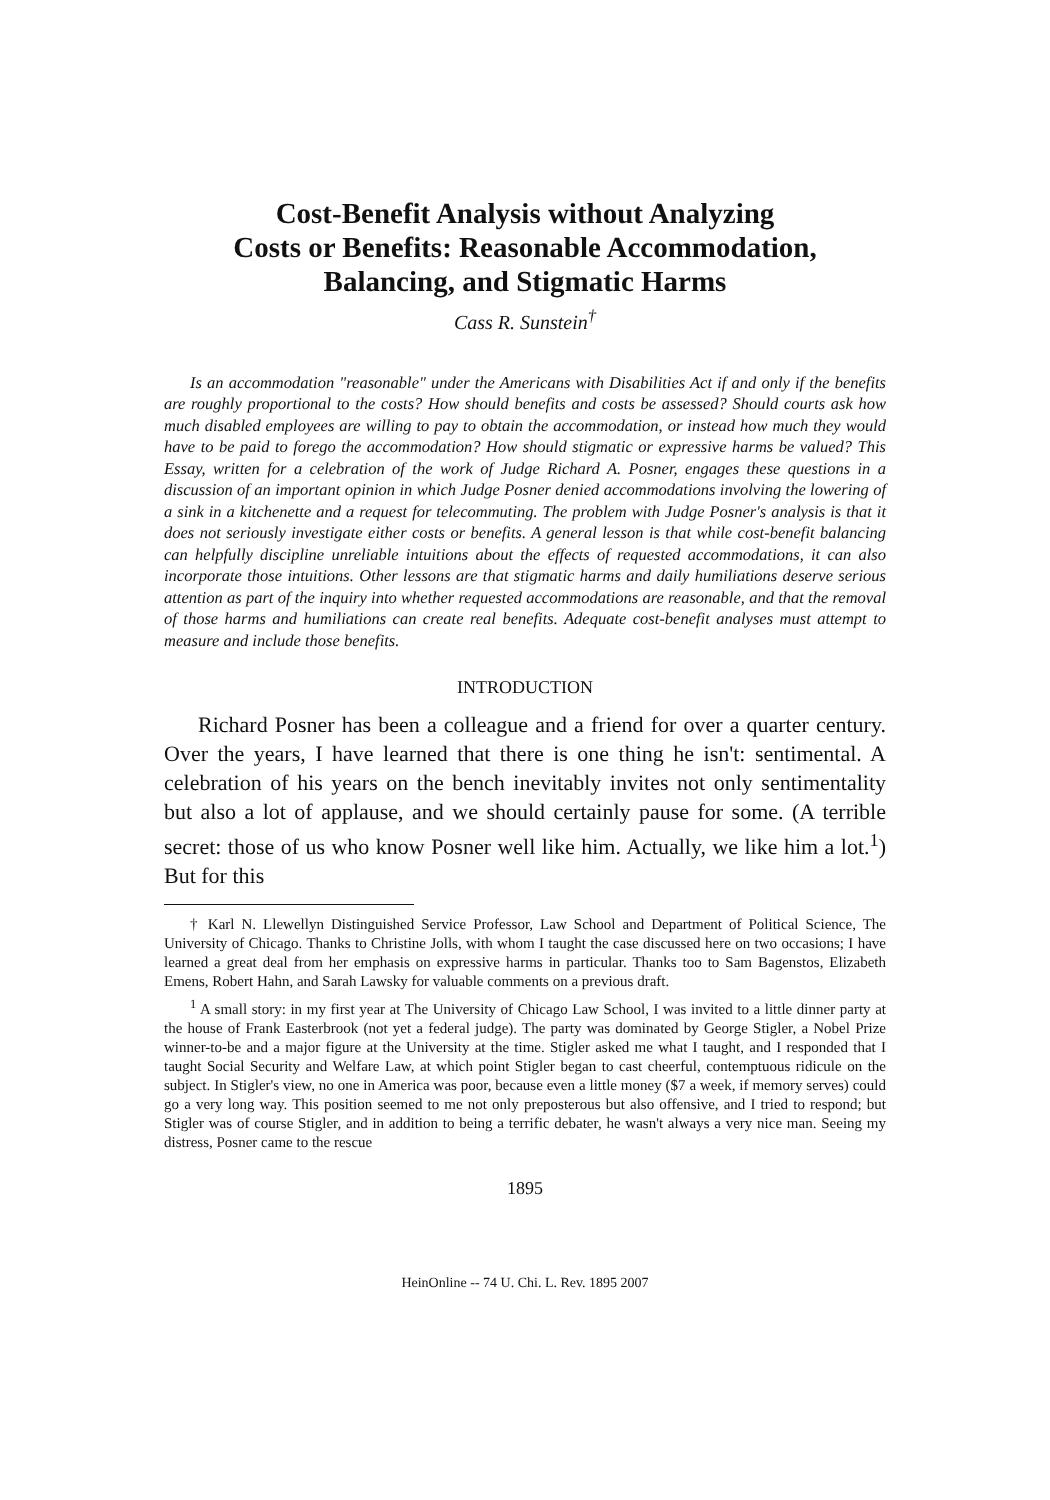Cost-Benefit Analysis without Analyzing
Costs or Benefits: Reasonable Accommodation,
Balancing, and Stigmatic Harms
Cass R. Sunstein<sup>†</sup>
Is an accommodation "reasonable" under the Americans with Disabilities Act if and only if the benefits are roughly proportional to the costs? How should benefits and costs be assessed? Should courts ask how much disabled employees are willing to pay to obtain the accommodation, or instead how much they would have to be paid to forego the accommodation? How should stigmatic or expressive harms be valued? This Essay, written for a celebration of the work of Judge Richard A. Posner, engages these questions in a discussion of an important opinion in which Judge Posner denied accommodations involving the lowering of a sink in a kitchenette and a request for telecommuting. The problem with Judge Posner's analysis is that it does not seriously investigate either costs or benefits. A general lesson is that while cost-benefit balancing can helpfully discipline unreliable intuitions about the effects of requested accommodations, it can also incorporate those intuitions. Other lessons are that stigmatic harms and daily humiliations deserve serious attention as part of the inquiry into whether requested accommodations are reasonable, and that the removal of those harms and humiliations can create real benefits. Adequate cost-benefit analyses must attempt to measure and include those benefits.
INTRODUCTION
Richard Posner has been a colleague and a friend for over a quarter century. Over the years, I have learned that there is one thing he isn't: sentimental. A celebration of his years on the bench inevitably invites not only sentimentality but also a lot of applause, and we should certainly pause for some. (A terrible secret: those of us who know Posner well like him. Actually, we like him a lot.<sup>1</sup>) But for this
† Karl N. Llewellyn Distinguished Service Professor, Law School and Department of Political Science, The University of Chicago. Thanks to Christine Jolls, with whom I taught the case discussed here on two occasions; I have learned a great deal from her emphasis on expressive harms in particular. Thanks too to Sam Bagenstos, Elizabeth Emens, Robert Hahn, and Sarah Lawsky for valuable comments on a previous draft.
<sup>1</sup> A small story: in my first year at The University of Chicago Law School, I was invited to a little dinner party at the house of Frank Easterbrook (not yet a federal judge). The party was dominated by George Stigler, a Nobel Prize winner-to-be and a major figure at the University at the time. Stigler asked me what I taught, and I responded that I taught Social Security and Welfare Law, at which point Stigler began to cast cheerful, contemptuous ridicule on the subject. In Stigler's view, no one in America was poor, because even a little money ($7 a week, if memory serves) could go a very long way. This position seemed to me not only preposterous but also offensive, and I tried to respond; but Stigler was of course Stigler, and in addition to being a terrific debater, he wasn't always a very nice man. Seeing my distress, Posner came to the rescue
1895
HeinOnline -- 74 U. Chi. L. Rev. 1895 2007